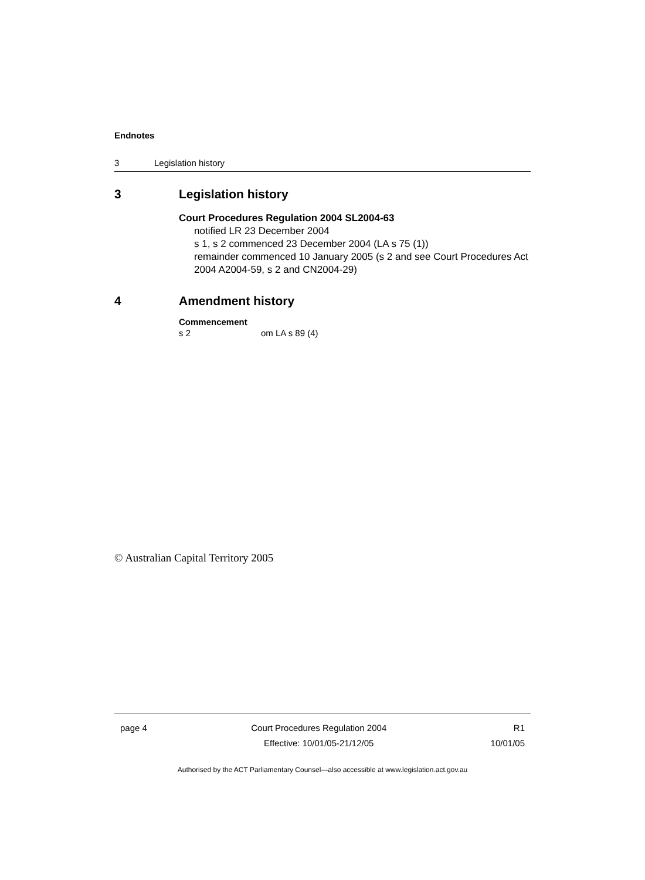Endnotes
3 Legislation history
3 Legislation history
Court Procedures Regulation 2004 SL2004-63
notified LR 23 December 2004
s 1, s 2 commenced 23 December 2004 (LA s 75 (1))
remainder commenced 10 January 2005 (s 2 and see Court Procedures Act 2004 A2004-59, s 2 and CN2004-29)
4 Amendment history
Commencement
s 2 om LA s 89 (4)
© Australian Capital Territory 2005
page 4 Court Procedures Regulation 2004
Effective: 10/01/05-21/12/05
R1
10/01/05
Authorised by the ACT Parliamentary Counsel—also accessible at www.legislation.act.gov.au